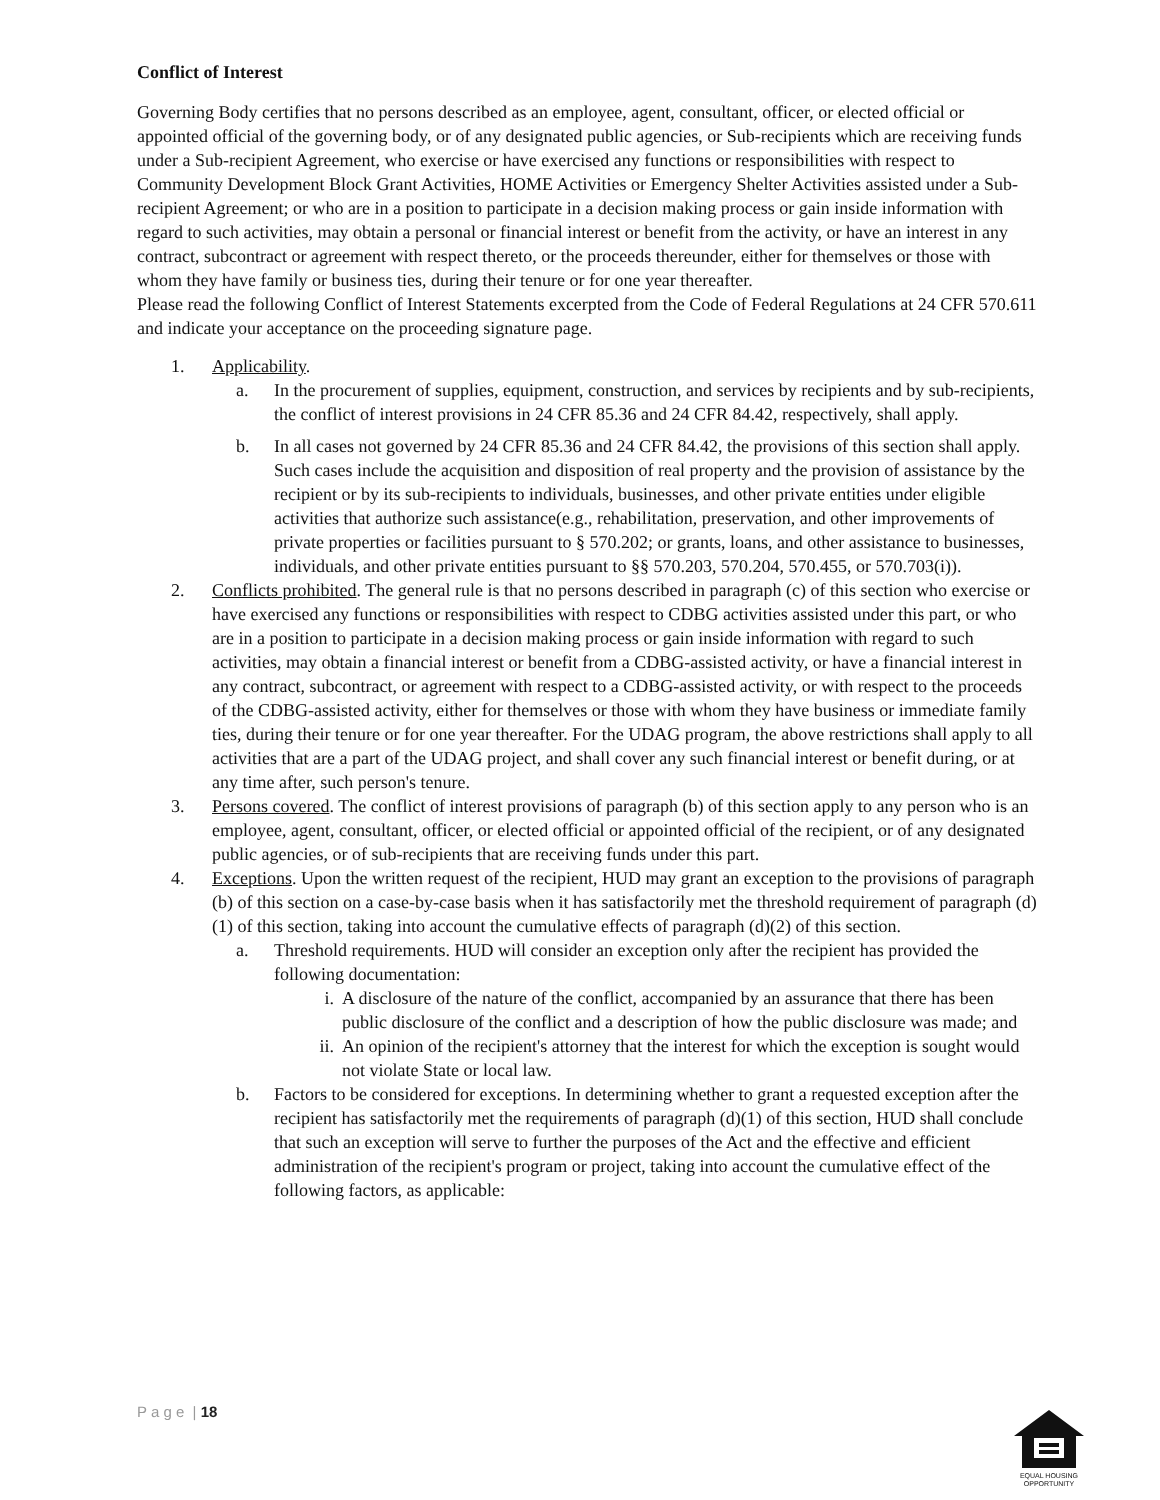Conflict of Interest
Governing Body certifies that no persons described as an employee, agent, consultant, officer, or elected official or appointed official of the governing body, or of any designated public agencies, or Sub-recipients which are receiving funds under a Sub-recipient Agreement, who exercise or have exercised any functions or responsibilities with respect to Community Development Block Grant Activities, HOME Activities or Emergency Shelter Activities assisted under a Sub-recipient Agreement; or who are in a position to participate in a decision making process or gain inside information with regard to such activities, may obtain a personal or financial interest or benefit from the activity, or have an interest in any contract, subcontract or agreement with respect thereto, or the proceeds thereunder, either for themselves or those with whom they have family or business ties, during their tenure or for one year thereafter.
Please read the following Conflict of Interest Statements excerpted from the Code of Federal Regulations at 24 CFR 570.611 and indicate your acceptance on the proceeding signature page.
1. Applicability.
a. In the procurement of supplies, equipment, construction, and services by recipients and by sub-recipients, the conflict of interest provisions in 24 CFR 85.36 and 24 CFR 84.42, respectively, shall apply.
b. In all cases not governed by 24 CFR 85.36 and 24 CFR 84.42, the provisions of this section shall apply. Such cases include the acquisition and disposition of real property and the provision of assistance by the recipient or by its sub-recipients to individuals, businesses, and other private entities under eligible activities that authorize such assistance(e.g., rehabilitation, preservation, and other improvements of private properties or facilities pursuant to § 570.202; or grants, loans, and other assistance to businesses, individuals, and other private entities pursuant to §§ 570.203, 570.204, 570.455, or 570.703(i)).
2. Conflicts prohibited. The general rule is that no persons described in paragraph (c) of this section who exercise or have exercised any functions or responsibilities with respect to CDBG activities assisted under this part, or who are in a position to participate in a decision making process or gain inside information with regard to such activities, may obtain a financial interest or benefit from a CDBG-assisted activity, or have a financial interest in any contract, subcontract, or agreement with respect to a CDBG-assisted activity, or with respect to the proceeds of the CDBG-assisted activity, either for themselves or those with whom they have business or immediate family ties, during their tenure or for one year thereafter. For the UDAG program, the above restrictions shall apply to all activities that are a part of the UDAG project, and shall cover any such financial interest or benefit during, or at any time after, such person's tenure.
3. Persons covered. The conflict of interest provisions of paragraph (b) of this section apply to any person who is an employee, agent, consultant, officer, or elected official or appointed official of the recipient, or of any designated public agencies, or of sub-recipients that are receiving funds under this part.
4. Exceptions. Upon the written request of the recipient, HUD may grant an exception to the provisions of paragraph (b) of this section on a case-by-case basis when it has satisfactorily met the threshold requirement of paragraph (d)(1) of this section, taking into account the cumulative effects of paragraph (d)(2) of this section.
a. Threshold requirements. HUD will consider an exception only after the recipient has provided the following documentation:
i. A disclosure of the nature of the conflict, accompanied by an assurance that there has been public disclosure of the conflict and a description of how the public disclosure was made; and
ii. An opinion of the recipient's attorney that the interest for which the exception is sought would not violate State or local law.
b. Factors to be considered for exceptions. In determining whether to grant a requested exception after the recipient has satisfactorily met the requirements of paragraph (d)(1) of this section, HUD shall conclude that such an exception will serve to further the purposes of the Act and the effective and efficient administration of the recipient's program or project, taking into account the cumulative effect of the following factors, as applicable:
P a g e | 18
EQUAL HOUSING OPPORTUNITY